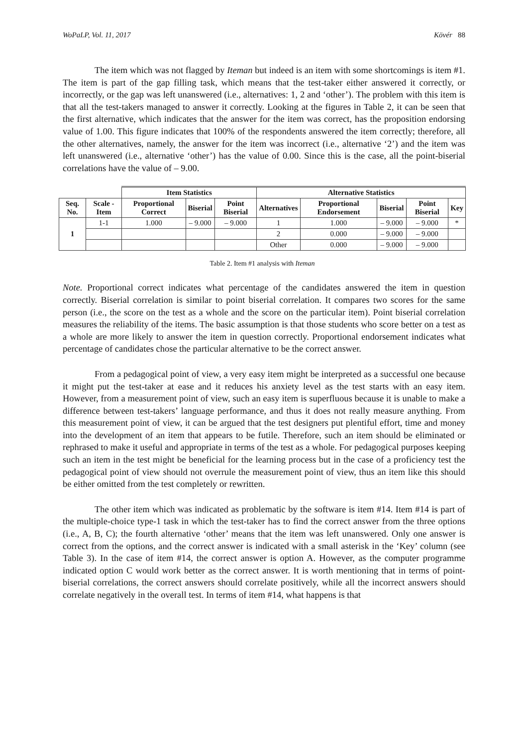WoPaLP, Vol. 11, 2017 Kövér 88
The item which was not flagged by Iteman but indeed is an item with some shortcomings is item #1. The item is part of the gap filling task, which means that the test-taker either answered it correctly, or incorrectly, or the gap was left unanswered (i.e., alternatives: 1, 2 and ‘other’). The problem with this item is that all the test-takers managed to answer it correctly. Looking at the figures in Table 2, it can be seen that the first alternative, which indicates that the answer for the item was correct, has the proposition endorsing value of 1.00. This figure indicates that 100% of the respondents answered the item correctly; therefore, all the other alternatives, namely, the answer for the item was incorrect (i.e., alternative ‘2’) and the item was left unanswered (i.e., alternative ‘other’) has the value of 0.00. Since this is the case, all the point-biserial correlations have the value of – 9.00.
Table 2. Item #1 analysis with Iteman
| | | Item Statistics | | | Alternative Statistics | | | | |
| --- | --- | --- | --- | --- | --- | --- | --- | --- | --- |
| Seq. No. | Scale - Item | Proportional Correct | Biserial | Point Biserial | Alternatives | Proportional Endorsement | Biserial | Point Biserial | Key |
| 1 | 1-1 | 1.000 | – 9.000 | – 9.000 | 1 | 1.000 | – 9.000 | – 9.000 | * |
| | | | | | 2 | 0.000 | – 9.000 | – 9.000 | |
| | | | | | Other | 0.000 | – 9.000 | – 9.000 | |
Note. Proportional correct indicates what percentage of the candidates answered the item in question correctly. Biserial correlation is similar to point biserial correlation. It compares two scores for the same person (i.e., the score on the test as a whole and the score on the particular item). Point biserial correlation measures the reliability of the items. The basic assumption is that those students who score better on a test as a whole are more likely to answer the item in question correctly. Proportional endorsement indicates what percentage of candidates chose the particular alternative to be the correct answer.
From a pedagogical point of view, a very easy item might be interpreted as a successful one because it might put the test-taker at ease and it reduces his anxiety level as the test starts with an easy item. However, from a measurement point of view, such an easy item is superfluous because it is unable to make a difference between test-takers’ language performance, and thus it does not really measure anything. From this measurement point of view, it can be argued that the test designers put plentiful effort, time and money into the development of an item that appears to be futile. Therefore, such an item should be eliminated or rephrased to make it useful and appropriate in terms of the test as a whole. For pedagogical purposes keeping such an item in the test might be beneficial for the learning process but in the case of a proficiency test the pedagogical point of view should not overrule the measurement point of view, thus an item like this should be either omitted from the test completely or rewritten.
The other item which was indicated as problematic by the software is item #14. Item #14 is part of the multiple-choice type-1 task in which the test-taker has to find the correct answer from the three options (i.e., A, B, C); the fourth alternative ‘other’ means that the item was left unanswered. Only one answer is correct from the options, and the correct answer is indicated with a small asterisk in the ‘Key’ column (see Table 3). In the case of item #14, the correct answer is option A. However, as the computer programme indicated option C would work better as the correct answer. It is worth mentioning that in terms of point-biserial correlations, the correct answers should correlate positively, while all the incorrect answers should correlate negatively in the overall test. In terms of item #14, what happens is that